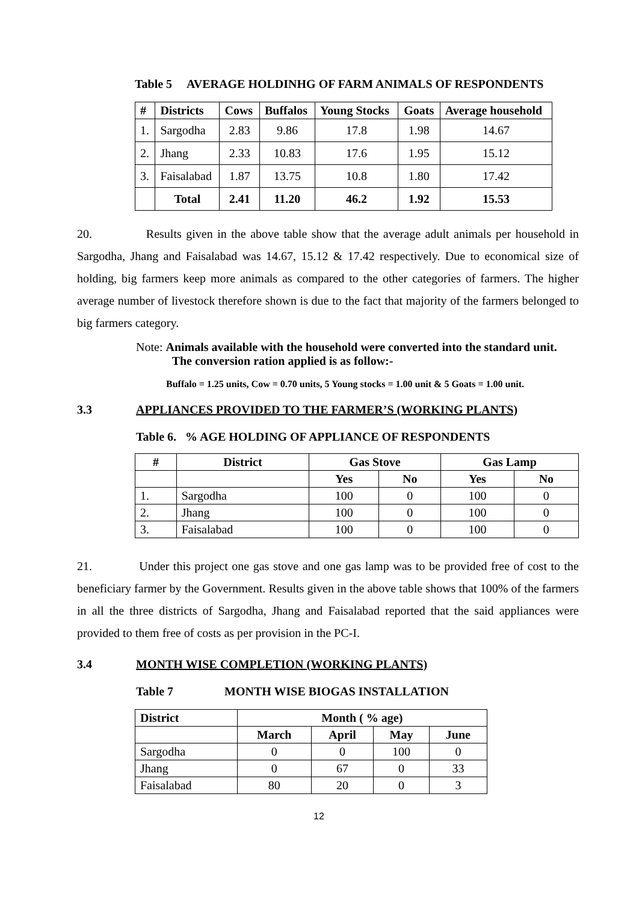Table 5 AVERAGE HOLDINHG OF FARM ANIMALS OF RESPONDENTS
| # | Districts | Cows | Buffalos | Young Stocks | Goats | Average household |
| --- | --- | --- | --- | --- | --- | --- |
| 1. | Sargodha | 2.83 | 9.86 | 17.8 | 1.98 | 14.67 |
| 2. | Jhang | 2.33 | 10.83 | 17.6 | 1.95 | 15.12 |
| 3. | Faisalabad | 1.87 | 13.75 | 10.8 | 1.80 | 17.42 |
| | Total | 2.41 | 11.20 | 46.2 | 1.92 | 15.53 |
20. Results given in the above table show that the average adult animals per household in Sargodha, Jhang and Faisalabad was 14.67, 15.12 & 17.42 respectively. Due to economical size of holding, big farmers keep more animals as compared to the other categories of farmers. The higher average number of livestock therefore shown is due to the fact that majority of the farmers belonged to big farmers category.
Note: Animals available with the household were converted into the standard unit.
The conversion ration applied is as follow:-
Buffalo = 1.25 units, Cow = 0.70 units, 5 Young stocks = 1.00 unit & 5 Goats = 1.00 unit.
3.3 APPLIANCES PROVIDED TO THE FARMER’S (WORKING PLANTS)
Table 6. % AGE HOLDING OF APPLIANCE OF RESPONDENTS
| # | District | Gas Stove | | Gas Lamp | |
| --- | --- | --- | --- | --- | --- |
| | | Yes | No | Yes | No |
| 1. | Sargodha | 100 | 0 | 100 | 0 |
| 2. | Jhang | 100 | 0 | 100 | 0 |
| 3. | Faisalabad | 100 | 0 | 100 | 0 |
21. Under this project one gas stove and one gas lamp was to be provided free of cost to the beneficiary farmer by the Government. Results given in the above table shows that 100% of the farmers in all the three districts of Sargodha, Jhang and Faisalabad reported that the said appliances were provided to them free of costs as per provision in the PC-I.
3.4 MONTH WISE COMPLETION (WORKING PLANTS)
Table 7 MONTH WISE BIOGAS INSTALLATION
| District | Month ( % age) | | | |
| --- | --- | --- | --- | --- |
| | March | April | May | June |
| Sargodha | 0 | 0 | 100 | 0 |
| Jhang | 0 | 67 | 0 | 33 |
| Faisalabad | 80 | 20 | 0 | 3 |
12